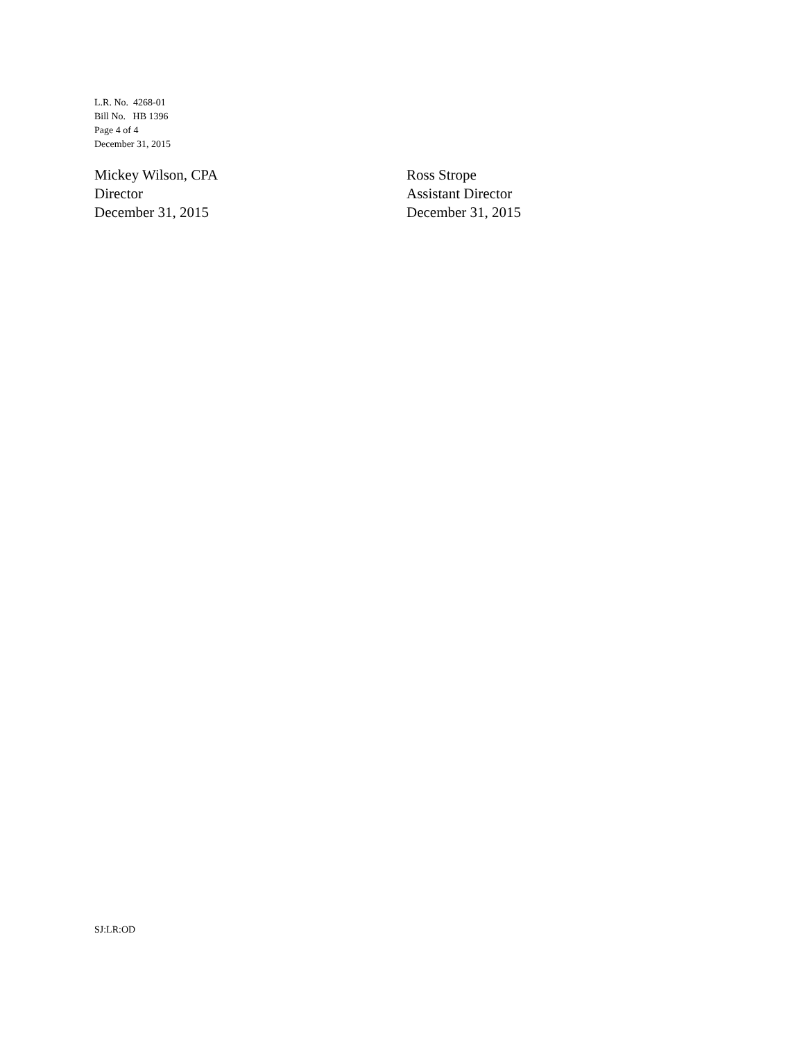L.R. No. 4268-01
Bill No. HB 1396
Page 4 of 4
December 31, 2015
Mickey Wilson, CPA
Director
December 31, 2015
Ross Strope
Assistant Director
December 31, 2015
SJ:LR:OD